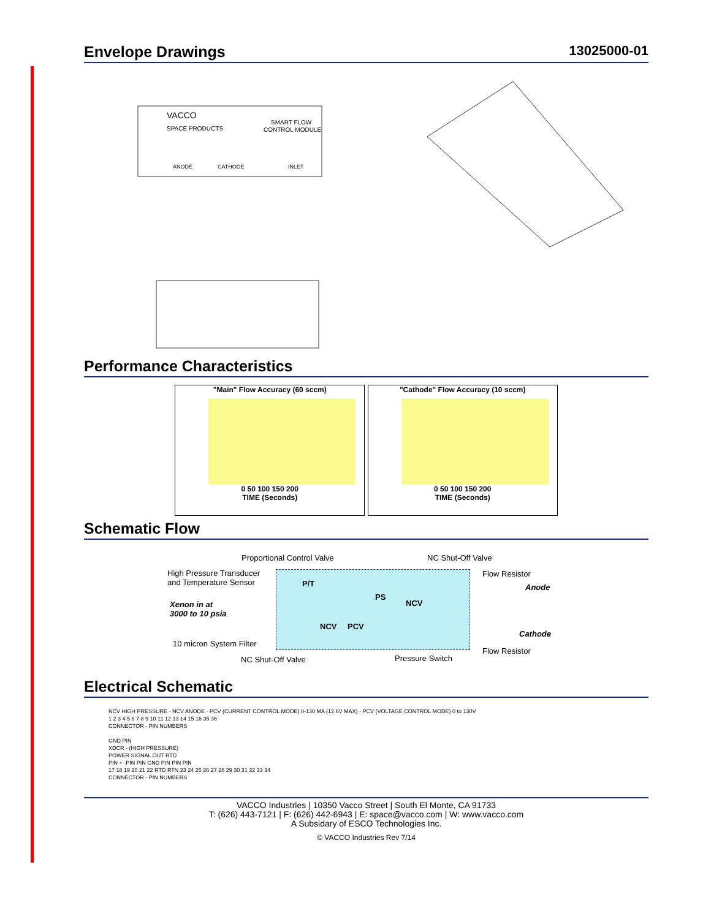Envelope Drawings 13025000-01
VACCO
SPACE PRODUCTS
SMART FLOW
CONTROL MODULE
ANODE
CATHODE
INLET
Performance Characteristics
"Main" Flow Accuracy (60 sccm)
0 50 100 150 200
TIME (Seconds)
"Cathode" Flow Accuracy (10 sccm)
0 50 100 150 200
TIME (Seconds)
Schematic Flow
Proportional Control Valve NC Shut-Off Valve
High Pressure Transducer
and Temperature Sensor
Flow Resistor
Anode P/T
PS
NCV Xenon in at
3000 to 10 psia
NCV PCV
Cathode
10 micron System Filter
Flow Resistor
NC Shut-Off Valve Pressure Switch
Electrical Schematic
NCV HIGH PRESSURE · NCV ANODE · PCV (CURRENT CONTROL MODE) 0-130 MA (12.6V MAX) · PCV (VOLTAGE CONTROL MODE) 0 to 130V
1 2 3 4 5 6 7 8 9 10 11 12 13 14 15 16 35 36
CONNECTOR - PIN NUMBERS
GND PIN
XDCR - (HIGH PRESSURE)
POWER SIGNAL OUT RTD
PIN + -PIN PIN GND PIN PIN PIN
17 18 19 20 21 22 RTD RTN 23 24 25 26 27 28 29 30 31 32 33 34
CONNECTOR - PIN NUMBERS
VACCO Industries | 10350 Vacco Street | South El Monte, CA 91733
T: (626) 443-7121 | F: (626) 442-6943 | E: space@vacco.com | W: www.vacco.com
A Subsidary of ESCO Technologies Inc.
© VACCO Industries Rev 7/14